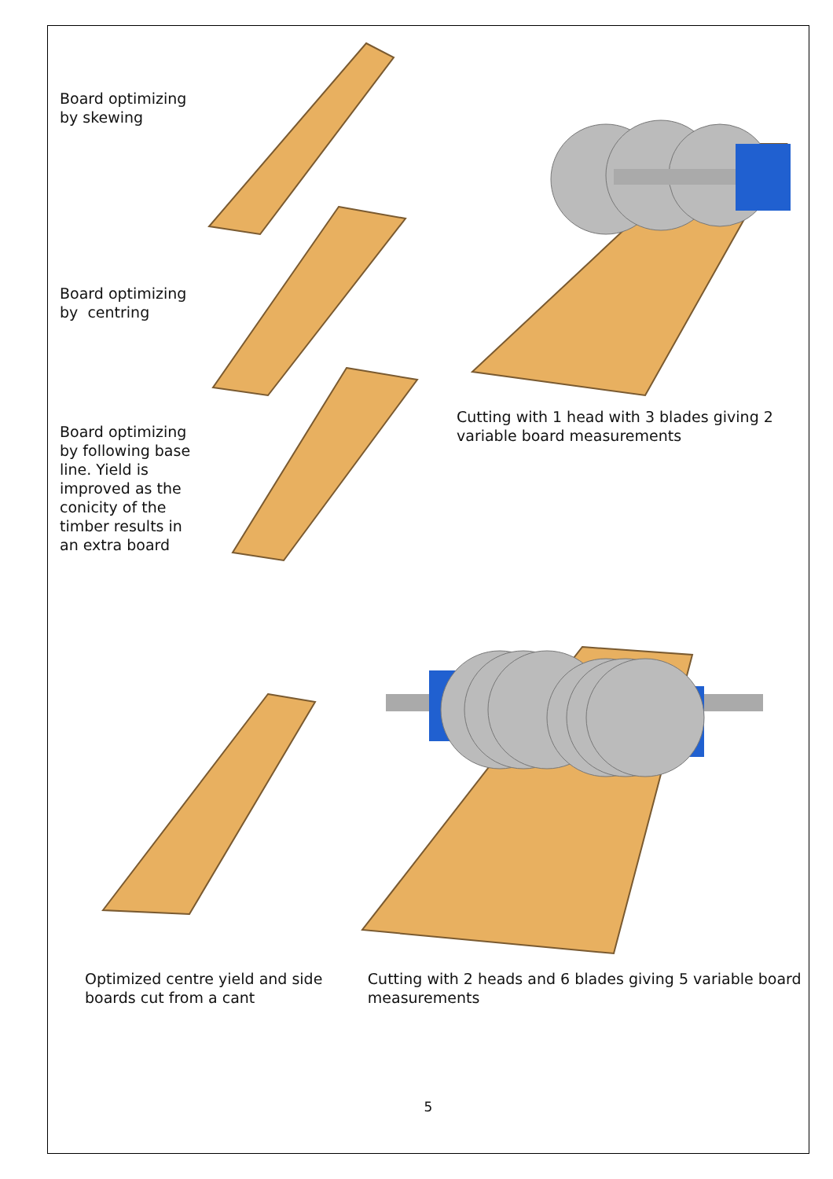Board optimizing by skewing
Board optimizing by centring
Board optimizing by following base line. Yield is improved as the conicity of the timber results in an extra board
Cutting with 1 head with 3 blades giving 2 variable board measurements
Optimized centre yield and side boards cut from a cant
Cutting with 2 heads and 6 blades giving 5 variable board measurements
5